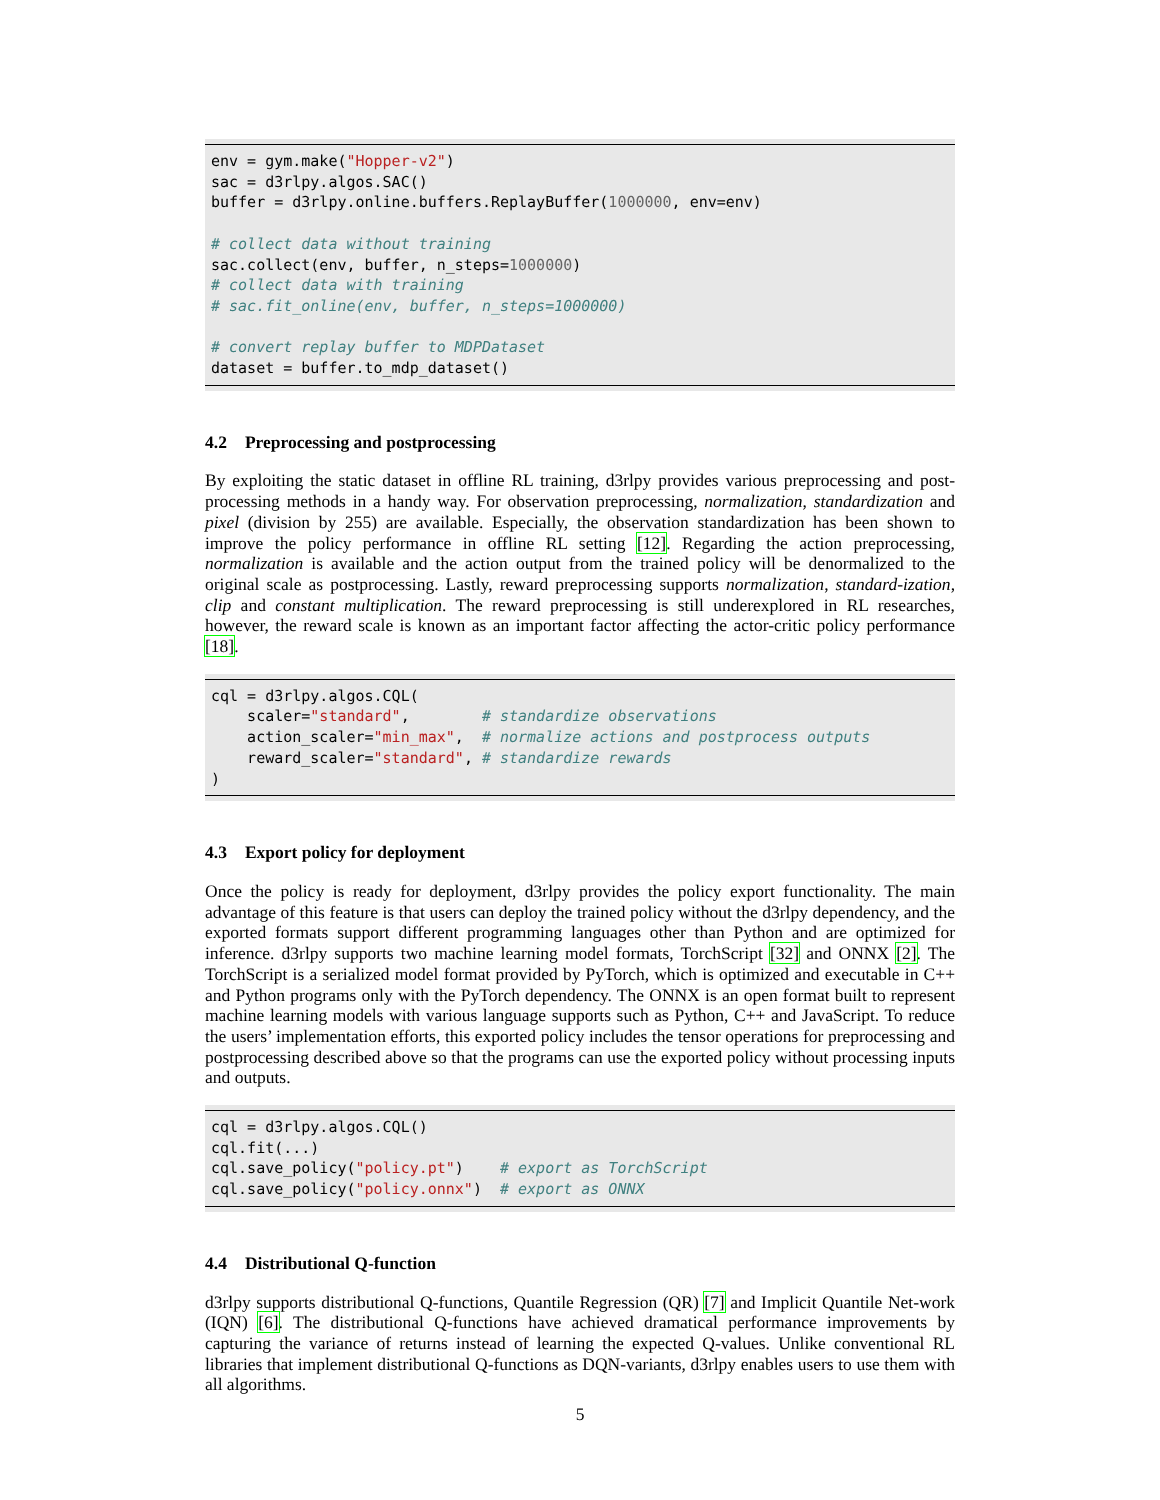env = gym.make("Hopper-v2")
sac = d3rlpy.algos.SAC()
buffer = d3rlpy.online.buffers.ReplayBuffer(1000000, env=env)

# collect data without training
sac.collect(env, buffer, n_steps=1000000)
# collect data with training
# sac.fit_online(env, buffer, n_steps=1000000)

# convert replay buffer to MDPDataset
dataset = buffer.to_mdp_dataset()
4.2 Preprocessing and postprocessing
By exploiting the static dataset in offline RL training, d3rlpy provides various preprocessing and post-processing methods in a handy way. For observation preprocessing, normalization, standardization and pixel (division by 255) are available. Especially, the observation standardization has been shown to improve the policy performance in offline RL setting [12]. Regarding the action preprocessing, normalization is available and the action output from the trained policy will be denormalized to the original scale as postprocessing. Lastly, reward preprocessing supports normalization, standard-ization, clip and constant multiplication. The reward preprocessing is still underexplored in RL researches, however, the reward scale is known as an important factor affecting the actor-critic policy performance [18].
cql = d3rlpy.algos.CQL(
    scaler="standard",        # standardize observations
    action_scaler="min_max",  # normalize actions and postprocess outputs
    reward_scaler="standard", # standardize rewards
)
4.3 Export policy for deployment
Once the policy is ready for deployment, d3rlpy provides the policy export functionality. The main advantage of this feature is that users can deploy the trained policy without the d3rlpy dependency, and the exported formats support different programming languages other than Python and are optimized for inference. d3rlpy supports two machine learning model formats, TorchScript [32] and ONNX [2]. The TorchScript is a serialized model format provided by PyTorch, which is optimized and executable in C++ and Python programs only with the PyTorch dependency. The ONNX is an open format built to represent machine learning models with various language supports such as Python, C++ and JavaScript. To reduce the users’ implementation efforts, this exported policy includes the tensor operations for preprocessing and postprocessing described above so that the programs can use the exported policy without processing inputs and outputs.
cql = d3rlpy.algos.CQL()
cql.fit(...)
cql.save_policy("policy.pt")    # export as TorchScript
cql.save_policy("policy.onnx")  # export as ONNX
4.4 Distributional Q-function
d3rlpy supports distributional Q-functions, Quantile Regression (QR) [7] and Implicit Quantile Net-work (IQN) [6]. The distributional Q-functions have achieved dramatical performance improvements by capturing the variance of returns instead of learning the expected Q-values. Unlike conventional RL libraries that implement distributional Q-functions as DQN-variants, d3rlpy enables users to use them with all algorithms.
5